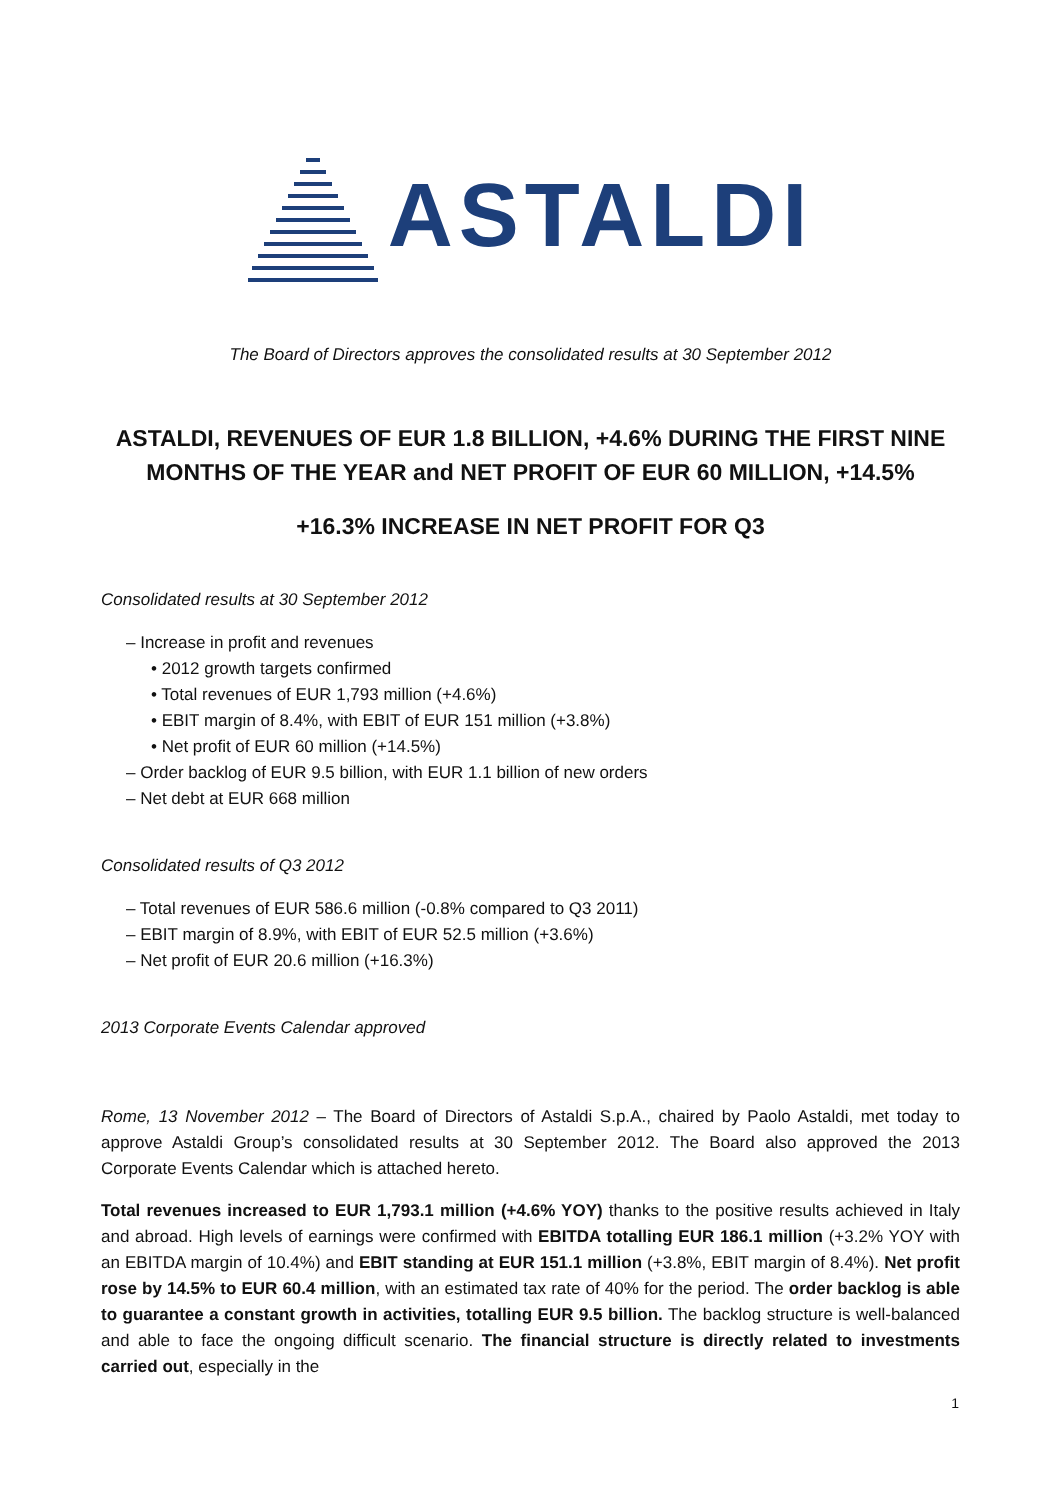ASTALDI
The Board of Directors approves the consolidated results at 30 September 2012
ASTALDI, REVENUES OF EUR 1.8 BILLION, +4.6% DURING THE FIRST NINE MONTHS OF THE YEAR and NET PROFIT OF EUR 60 MILLION, +14.5%
+16.3% INCREASE IN NET PROFIT FOR Q3
Consolidated results at 30 September 2012
– Increase in profit and revenues
• 2012 growth targets confirmed
• Total revenues of EUR 1,793 million (+4.6%)
• EBIT margin of 8.4%, with EBIT of EUR 151 million (+3.8%)
• Net profit of EUR 60 million (+14.5%)
– Order backlog of EUR 9.5 billion, with EUR 1.1 billion of new orders
– Net debt at EUR 668 million
Consolidated results of Q3 2012
– Total revenues of EUR 586.6 million (-0.8% compared to Q3 2011)
– EBIT margin of 8.9%, with EBIT of EUR 52.5 million (+3.6%)
– Net profit of EUR 20.6 million (+16.3%)
2013 Corporate Events Calendar approved
Rome, 13 November 2012 – The Board of Directors of Astaldi S.p.A., chaired by Paolo Astaldi, met today to approve Astaldi Group’s consolidated results at 30 September 2012. The Board also approved the 2013 Corporate Events Calendar which is attached hereto.
Total revenues increased to EUR 1,793.1 million (+4.6% YOY) thanks to the positive results achieved in Italy and abroad. High levels of earnings were confirmed with EBITDA totalling EUR 186.1 million (+3.2% YOY with an EBITDA margin of 10.4%) and EBIT standing at EUR 151.1 million (+3.8%, EBIT margin of 8.4%). Net profit rose by 14.5% to EUR 60.4 million, with an estimated tax rate of 40% for the period. The order backlog is able to guarantee a constant growth in activities, totalling EUR 9.5 billion. The backlog structure is well-balanced and able to face the ongoing difficult scenario. The financial structure is directly related to investments carried out, especially in the
1